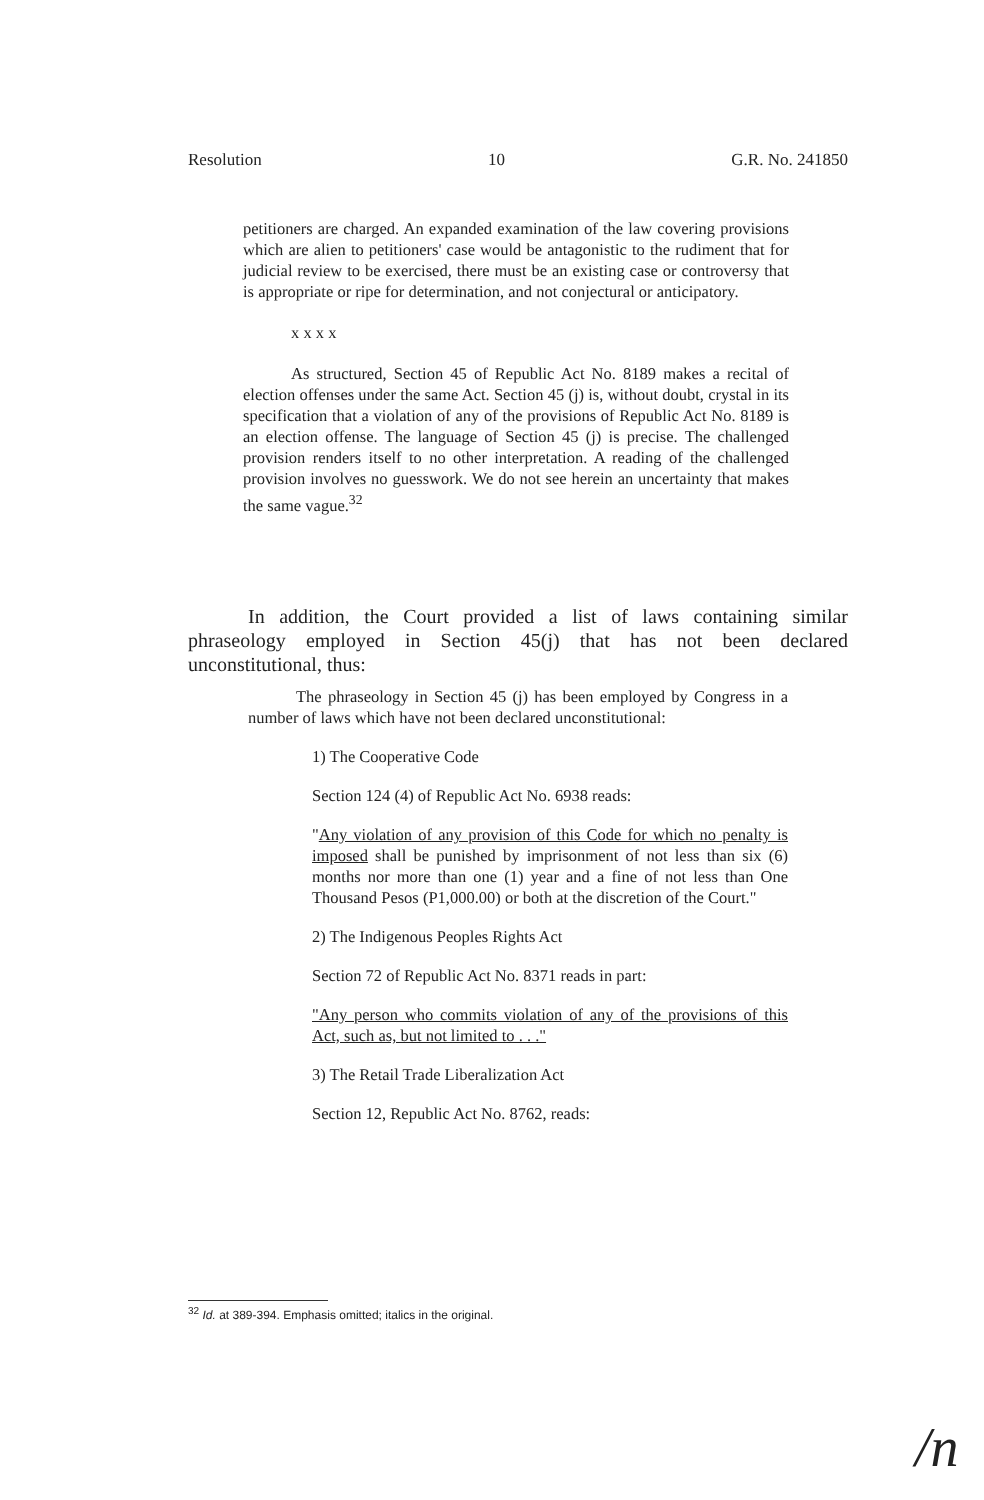Resolution 10 G.R. No. 241850
petitioners are charged. An expanded examination of the law covering provisions which are alien to petitioners' case would be antagonistic to the rudiment that for judicial review to be exercised, there must be an existing case or controversy that is appropriate or ripe for determination, and not conjectural or anticipatory.
x x x x
As structured, Section 45 of Republic Act No. 8189 makes a recital of election offenses under the same Act. Section 45 (j) is, without doubt, crystal in its specification that a violation of any of the provisions of Republic Act No. 8189 is an election offense. The language of Section 45 (j) is precise. The challenged provision renders itself to no other interpretation. A reading of the challenged provision involves no guesswork. We do not see herein an uncertainty that makes the same vague.<sup>32</sup>
In addition, the Court provided a list of laws containing similar phraseology employed in Section 45(j) that has not been declared unconstitutional, thus:
The phraseology in Section 45 (j) has been employed by Congress in a number of laws which have not been declared unconstitutional:
1) The Cooperative Code
Section 124 (4) of Republic Act No. 6938 reads:
"Any violation of any provision of this Code for which no penalty is imposed shall be punished by imprisonment of not less than six (6) months nor more than one (1) year and a fine of not less than One Thousand Pesos (P1,000.00) or both at the discretion of the Court."
2) The Indigenous Peoples Rights Act
Section 72 of Republic Act No. 8371 reads in part:
"Any person who commits violation of any of the provisions of this Act, such as, but not limited to . . ."
3) The Retail Trade Liberalization Act
Section 12, Republic Act No. 8762, reads:
<sup>32</sup> Id. at 389-394. Emphasis omitted; italics in the original.
/n